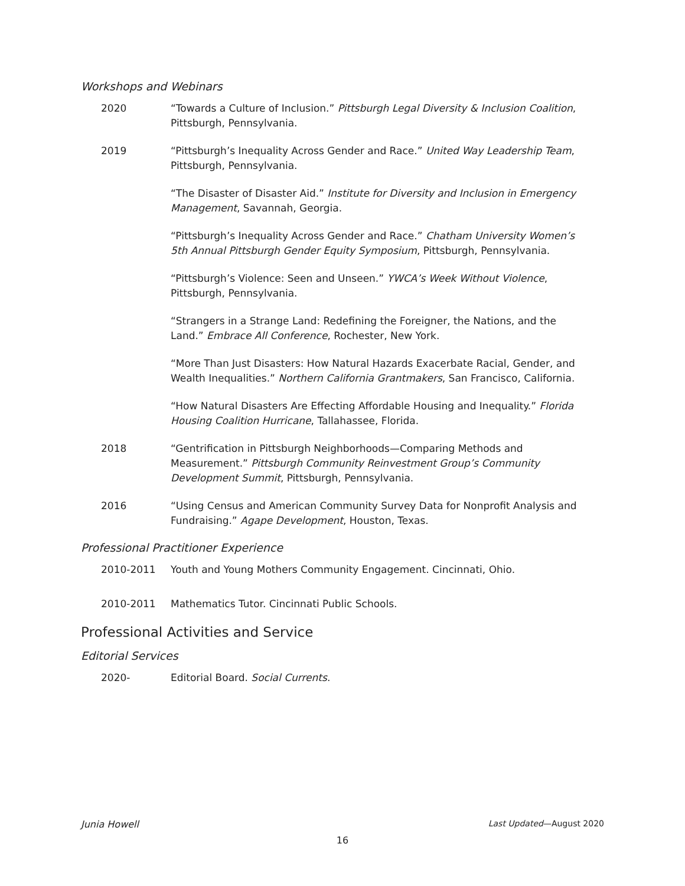Workshops and Webinars
2020 “Towards a Culture of Inclusion.” Pittsburgh Legal Diversity & Inclusion Coalition, Pittsburgh, Pennsylvania.
2019 “Pittsburgh’s Inequality Across Gender and Race.” United Way Leadership Team, Pittsburgh, Pennsylvania.
“The Disaster of Disaster Aid.” Institute for Diversity and Inclusion in Emergency Management, Savannah, Georgia.
“Pittsburgh’s Inequality Across Gender and Race.” Chatham University Women’s 5th Annual Pittsburgh Gender Equity Symposium, Pittsburgh, Pennsylvania.
“Pittsburgh’s Violence: Seen and Unseen.” YWCA’s Week Without Violence, Pittsburgh, Pennsylvania.
“Strangers in a Strange Land: Redefining the Foreigner, the Nations, and the Land.” Embrace All Conference, Rochester, New York.
“More Than Just Disasters: How Natural Hazards Exacerbate Racial, Gender, and Wealth Inequalities.” Northern California Grantmakers, San Francisco, California.
“How Natural Disasters Are Effecting Affordable Housing and Inequality.” Florida Housing Coalition Hurricane, Tallahassee, Florida.
2018 “Gentrification in Pittsburgh Neighborhoods—Comparing Methods and Measurement.” Pittsburgh Community Reinvestment Group’s Community Development Summit, Pittsburgh, Pennsylvania.
2016 “Using Census and American Community Survey Data for Nonprofit Analysis and Fundraising.” Agape Development, Houston, Texas.
Professional Practitioner Experience
2010-2011 Youth and Young Mothers Community Engagement. Cincinnati, Ohio.
2010-2011 Mathematics Tutor. Cincinnati Public Schools.
Professional Activities and Service
Editorial Services
2020- Editorial Board. Social Currents.
Junia Howell Last Updated—August 2020
16